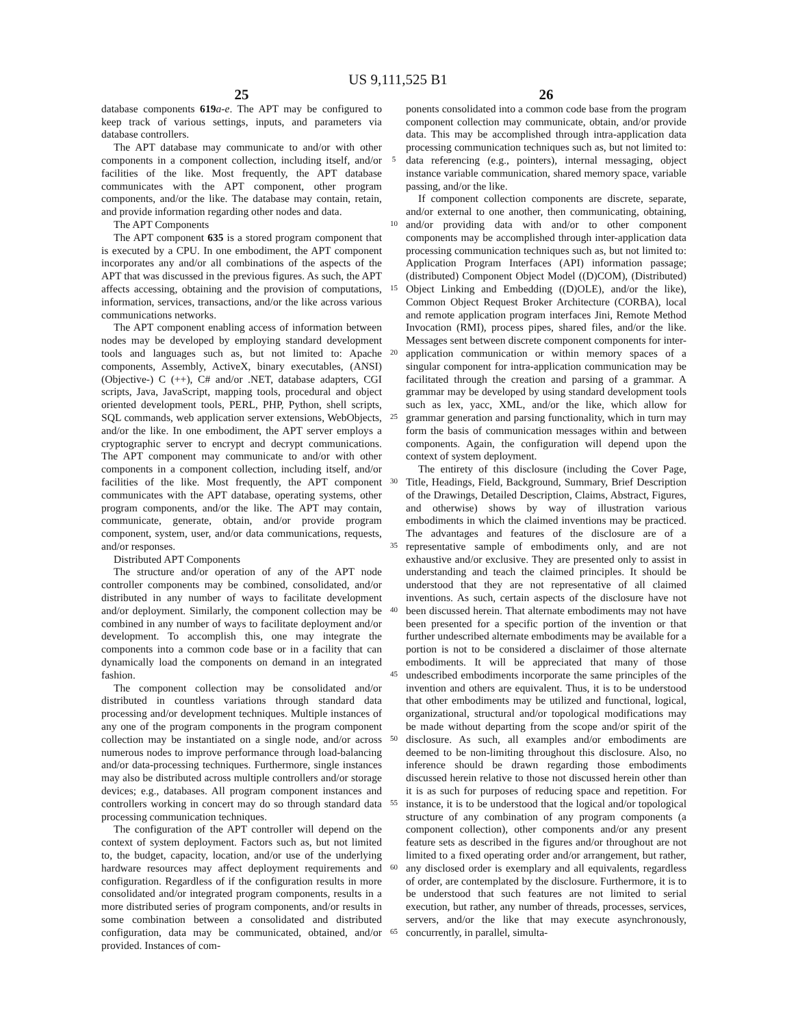US 9,111,525 B1
25
database components 619 a-e. The APT may be configured to keep track of various settings, inputs, and parameters via database controllers.
The APT database may communicate to and/or with other components in a component collection, including itself, and/or facilities of the like. Most frequently, the APT database communicates with the APT component, other program components, and/or the like. The database may contain, retain, and provide information regarding other nodes and data.
The APT Components
The APT component 635 is a stored program component that is executed by a CPU. In one embodiment, the APT component incorporates any and/or all combinations of the aspects of the APT that was discussed in the previous figures. As such, the APT affects accessing, obtaining and the provision of computations, information, services, transactions, and/or the like across various communications networks.
The APT component enabling access of information between nodes may be developed by employing standard development tools and languages such as, but not limited to: Apache components, Assembly, ActiveX, binary executables, (ANSI) (Objective-) C (++), C# and/or .NET, database adapters, CGI scripts, Java, JavaScript, mapping tools, procedural and object oriented development tools, PERL, PHP, Python, shell scripts, SQL commands, web application server extensions, WebObjects, and/or the like. In one embodiment, the APT server employs a cryptographic server to encrypt and decrypt communications. The APT component may communicate to and/or with other components in a component collection, including itself, and/or facilities of the like. Most frequently, the APT component communicates with the APT database, operating systems, other program components, and/or the like. The APT may contain, communicate, generate, obtain, and/or provide program component, system, user, and/or data communications, requests, and/or responses.
Distributed APT Components
The structure and/or operation of any of the APT node controller components may be combined, consolidated, and/or distributed in any number of ways to facilitate development and/or deployment. Similarly, the component collection may be combined in any number of ways to facilitate deployment and/or development. To accomplish this, one may integrate the components into a common code base or in a facility that can dynamically load the components on demand in an integrated fashion.
The component collection may be consolidated and/or distributed in countless variations through standard data processing and/or development techniques. Multiple instances of any one of the program components in the program component collection may be instantiated on a single node, and/or across numerous nodes to improve performance through load-balancing and/or data-processing techniques. Furthermore, single instances may also be distributed across multiple controllers and/or storage devices; e.g., databases. All program component instances and controllers working in concert may do so through standard data processing communication techniques.
The configuration of the APT controller will depend on the context of system deployment. Factors such as, but not limited to, the budget, capacity, location, and/or use of the underlying hardware resources may affect deployment requirements and configuration. Regardless of if the configuration results in more consolidated and/or integrated program components, results in a more distributed series of program components, and/or results in some combination between a consolidated and distributed configuration, data may be communicated, obtained, and/or provided. Instances of com-
5
10
15
20
25
30
35
40
45
50
55
60
65
26
ponents consolidated into a common code base from the program component collection may communicate, obtain, and/or provide data. This may be accomplished through intra-application data processing communication techniques such as, but not limited to: data referencing (e.g., pointers), internal messaging, object instance variable communication, shared memory space, variable passing, and/or the like.
If component collection components are discrete, separate, and/or external to one another, then communicating, obtaining, and/or providing data with and/or to other component components may be accomplished through inter-application data processing communication techniques such as, but not limited to: Application Program Interfaces (API) information passage; (distributed) Component Object Model ((D)COM), (Distributed) Object Linking and Embedding ((D)OLE), and/or the like), Common Object Request Broker Architecture (CORBA), local and remote application program interfaces Jini, Remote Method Invocation (RMI), process pipes, shared files, and/or the like. Messages sent between discrete component components for inter-application communication or within memory spaces of a singular component for intra-application communication may be facilitated through the creation and parsing of a grammar. A grammar may be developed by using standard development tools such as lex, yacc, XML, and/or the like, which allow for grammar generation and parsing functionality, which in turn may form the basis of communication messages within and between components. Again, the configuration will depend upon the context of system deployment.
The entirety of this disclosure (including the Cover Page, Title, Headings, Field, Background, Summary, Brief Description of the Drawings, Detailed Description, Claims, Abstract, Figures, and otherwise) shows by way of illustration various embodiments in which the claimed inventions may be practiced. The advantages and features of the disclosure are of a representative sample of embodiments only, and are not exhaustive and/or exclusive. They are presented only to assist in understanding and teach the claimed principles. It should be understood that they are not representative of all claimed inventions. As such, certain aspects of the disclosure have not been discussed herein. That alternate embodiments may not have been presented for a specific portion of the invention or that further undescribed alternate embodiments may be available for a portion is not to be considered a disclaimer of those alternate embodiments. It will be appreciated that many of those undescribed embodiments incorporate the same principles of the invention and others are equivalent. Thus, it is to be understood that other embodiments may be utilized and functional, logical, organizational, structural and/or topological modifications may be made without departing from the scope and/or spirit of the disclosure. As such, all examples and/or embodiments are deemed to be non-limiting throughout this disclosure. Also, no inference should be drawn regarding those embodiments discussed herein relative to those not discussed herein other than it is as such for purposes of reducing space and repetition. For instance, it is to be understood that the logical and/or topological structure of any combination of any program components (a component collection), other components and/or any present feature sets as described in the figures and/or throughout are not limited to a fixed operating order and/or arrangement, but rather, any disclosed order is exemplary and all equivalents, regardless of order, are contemplated by the disclosure. Furthermore, it is to be understood that such features are not limited to serial execution, but rather, any number of threads, processes, services, servers, and/or the like that may execute asynchronously, concurrently, in parallel, simulta-